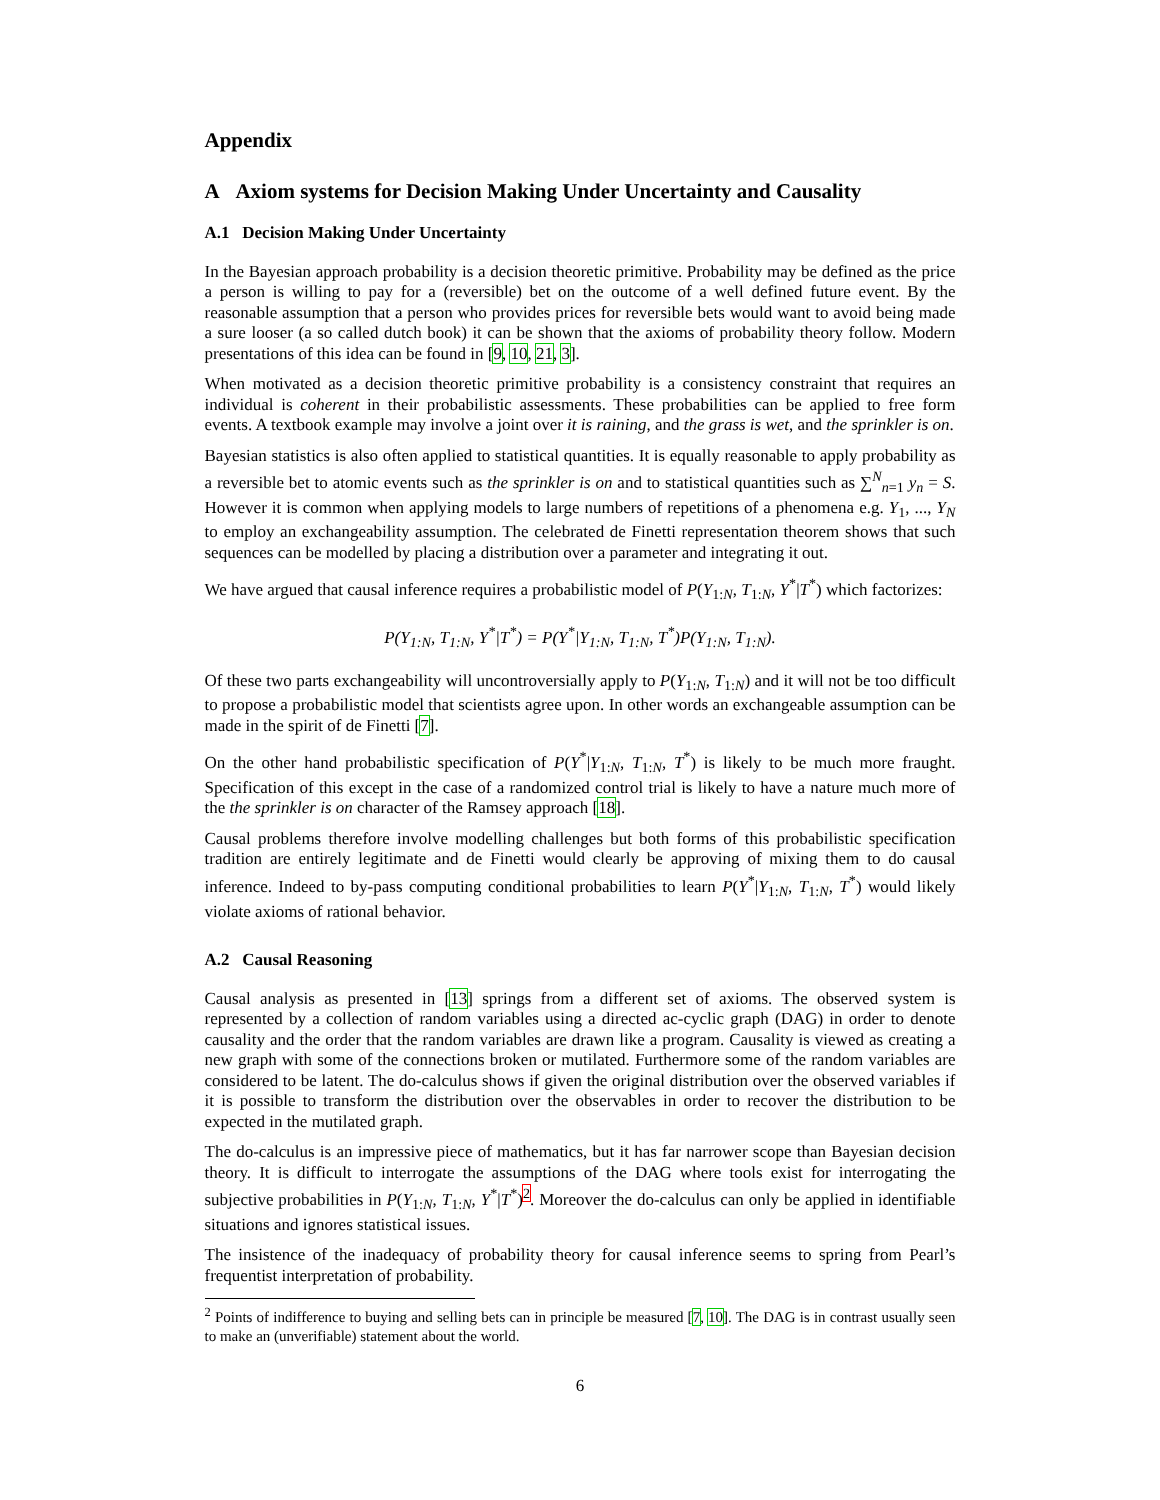Appendix
A Axiom systems for Decision Making Under Uncertainty and Causality
A.1 Decision Making Under Uncertainty
In the Bayesian approach probability is a decision theoretic primitive. Probability may be defined as the price a person is willing to pay for a (reversible) bet on the outcome of a well defined future event. By the reasonable assumption that a person who provides prices for reversible bets would want to avoid being made a sure looser (a so called dutch book) it can be shown that the axioms of probability theory follow. Modern presentations of this idea can be found in [9, 10, 21, 3].
When motivated as a decision theoretic primitive probability is a consistency constraint that requires an individual is coherent in their probabilistic assessments. These probabilities can be applied to free form events. A textbook example may involve a joint over it is raining, and the grass is wet, and the sprinkler is on.
Bayesian statistics is also often applied to statistical quantities. It is equally reasonable to apply probability as a reversible bet to atomic events such as the sprinkler is on and to statistical quantities such as ∑<sup>N</sup><sub>n=1</sub> y<sub>n</sub> = S. However it is common when applying models to large numbers of repetitions of a phenomena e.g. Y<sub>1</sub>, ..., Y<sub>N</sub> to employ an exchangeability assumption. The celebrated de Finetti representation theorem shows that such sequences can be modelled by placing a distribution over a parameter and integrating it out.
We have argued that causal inference requires a probabilistic model of P(Y<sub>1:N</sub>, T<sub>1:N</sub>, Y<sup>*</sup>|T<sup>*</sup>) which factorizes:
P(Y<sub>1:N</sub>, T<sub>1:N</sub>, Y<sup>*</sup>|T<sup>*</sup>) = P(Y<sup>*</sup>|Y<sub>1:N</sub>, T<sub>1:N</sub>, T<sup>*</sup>)P(Y<sub>1:N</sub>, T<sub>1:N</sub>).
Of these two parts exchangeability will uncontroversially apply to P(Y<sub>1:N</sub>, T<sub>1:N</sub>) and it will not be too difficult to propose a probabilistic model that scientists agree upon. In other words an exchangeable assumption can be made in the spirit of de Finetti [7].
On the other hand probabilistic specification of P(Y<sup>*</sup>|Y<sub>1:N</sub>, T<sub>1:N</sub>, T<sup>*</sup>) is likely to be much more fraught. Specification of this except in the case of a randomized control trial is likely to have a nature much more of the the sprinkler is on character of the Ramsey approach [18].
Causal problems therefore involve modelling challenges but both forms of this probabilistic specification tradition are entirely legitimate and de Finetti would clearly be approving of mixing them to do causal inference. Indeed to by-pass computing conditional probabilities to learn P(Y<sup>*</sup>|Y<sub>1:N</sub>, T<sub>1:N</sub>, T<sup>*</sup>) would likely violate axioms of rational behavior.
A.2 Causal Reasoning
Causal analysis as presented in [13] springs from a different set of axioms. The observed system is represented by a collection of random variables using a directed ac-cyclic graph (DAG) in order to denote causality and the order that the random variables are drawn like a program. Causality is viewed as creating a new graph with some of the connections broken or mutilated. Furthermore some of the random variables are considered to be latent. The do-calculus shows if given the original distribution over the observed variables if it is possible to transform the distribution over the observables in order to recover the distribution to be expected in the mutilated graph.
The do-calculus is an impressive piece of mathematics, but it has far narrower scope than Bayesian decision theory. It is difficult to interrogate the assumptions of the DAG where tools exist for interrogating the subjective probabilities in P(Y<sub>1:N</sub>, T<sub>1:N</sub>, Y<sup>*</sup>|T<sup>*</sup>)<sup>2</sup>. Moreover the do-calculus can only be applied in identifiable situations and ignores statistical issues.
The insistence of the inadequacy of probability theory for causal inference seems to spring from Pearl’s frequentist interpretation of probability.
<sup>2</sup> Points of indifference to buying and selling bets can in principle be measured [7, 10]. The DAG is in contrast usually seen to make an (unverifiable) statement about the world.
6